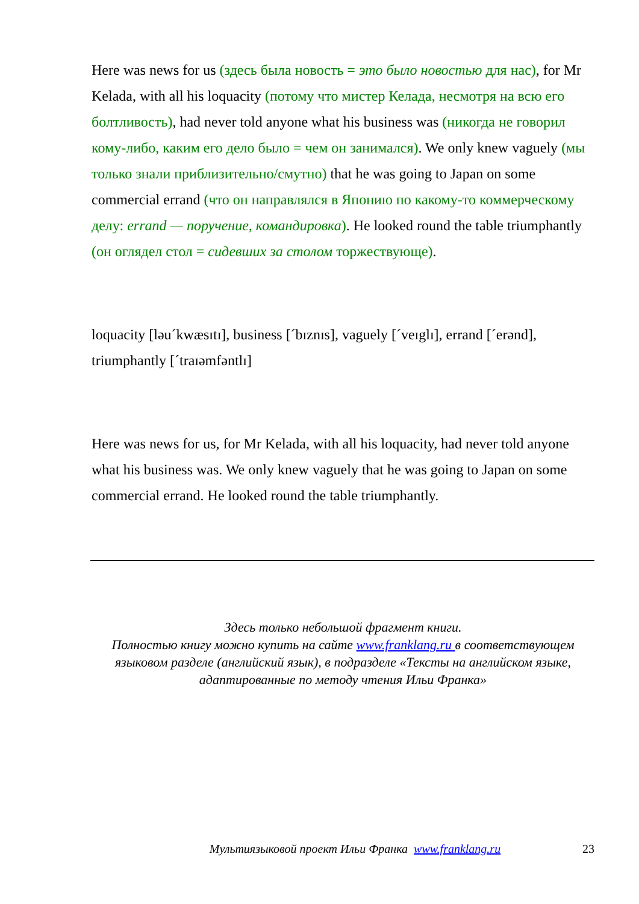Here was news for us (здесь была новость = это было новостью для нас), for Mr Kelada, with all his loquacity (потому что мистер Келада, несмотря на всю его болтливость), had never told anyone what his business was (никогда не говорил кому-либо, каким его дело было = чем он занимался). We only knew vaguely (мы только знали приблизительно/смутно) that he was going to Japan on some commercial errand (что он направлялся в Японию по какому-то коммерческому делу: errand — поручение, командировка). He looked round the table triumphantly (он оглядел стол = сидевших за столом торжествующе).
loquacity [ləu´kwæsɪtɪ], business [´bɪznɪs], vaguely [´veɪglɪ], errand [´erənd], triumphantly [´traɪəmfəntlɪ]
Here was news for us, for Mr Kelada, with all his loquacity, had never told anyone what his business was. We only knew vaguely that he was going to Japan on some commercial errand. He looked round the table triumphantly.
Здесь только небольшой фрагмент книги.
Полностью книгу можно купить на сайте www.franklang.ru в соответствующем языковом разделе (английский язык), в подразделе «Тексты на английском языке, адаптированные по методу чтения Ильи Франка»
Мультиязыковой проект Ильи Франка www.franklang.ru 23